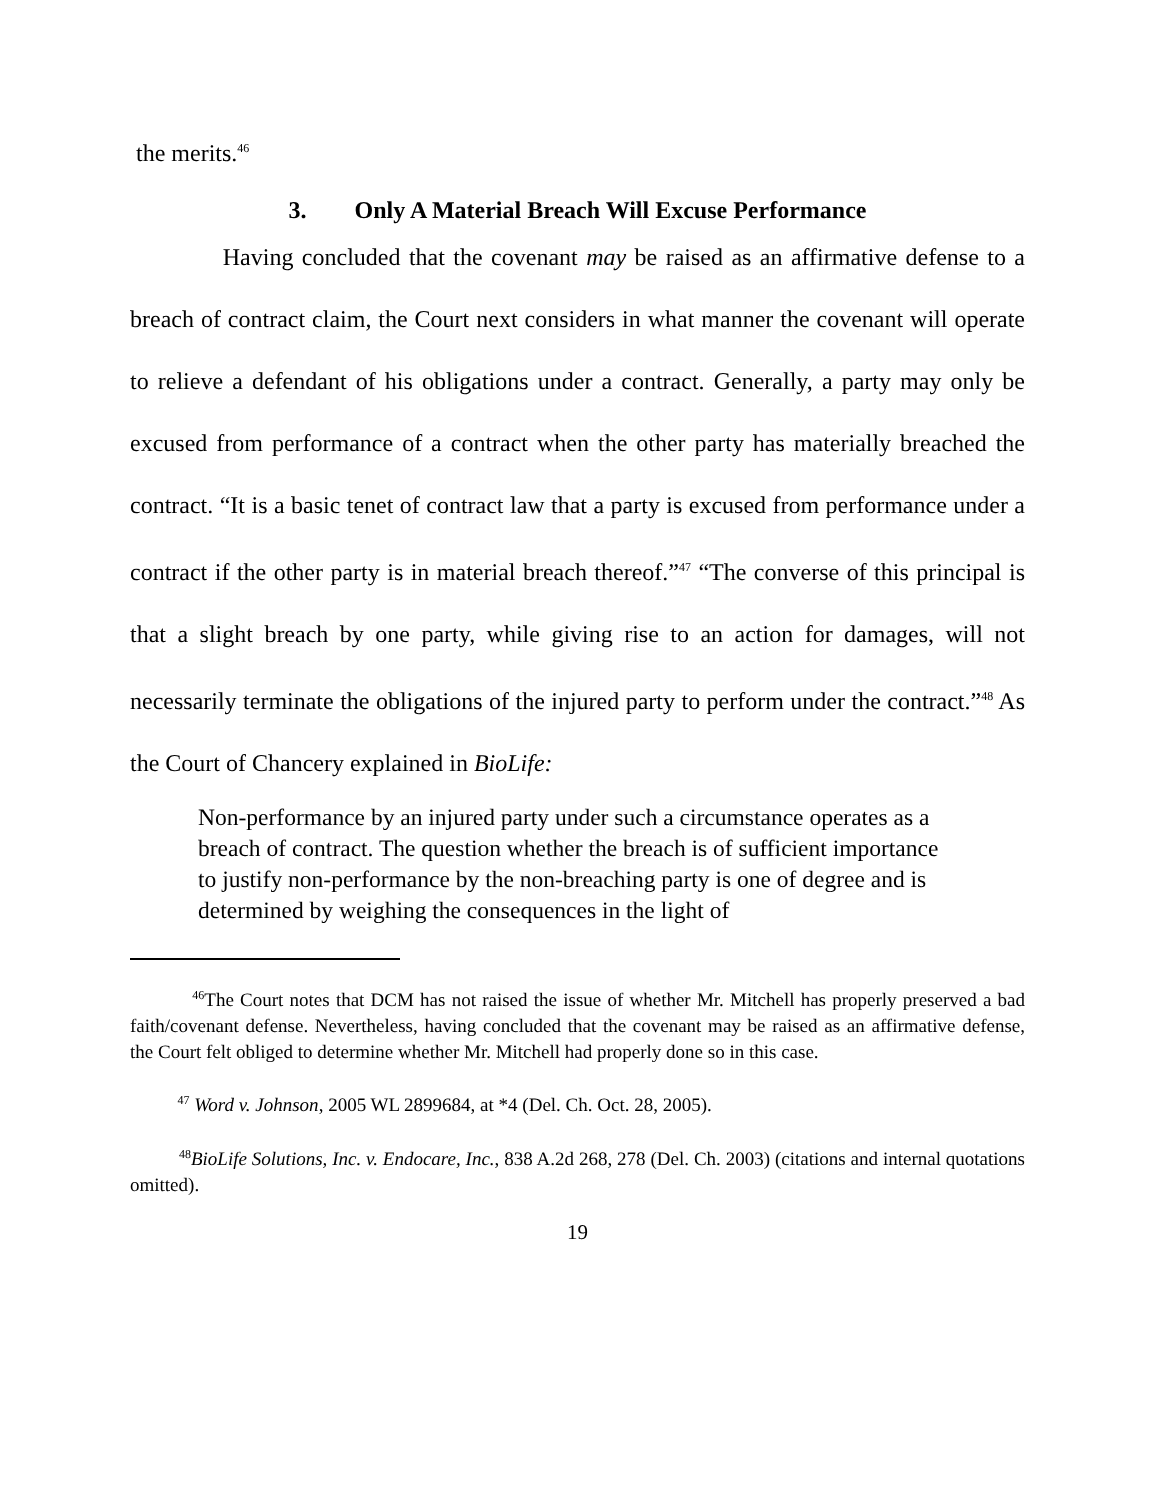the merits.<sup>46</sup>
3. Only A Material Breach Will Excuse Performance
Having concluded that the covenant may be raised as an affirmative defense to a breach of contract claim, the Court next considers in what manner the covenant will operate to relieve a defendant of his obligations under a contract. Generally, a party may only be excused from performance of a contract when the other party has materially breached the contract. “It is a basic tenet of contract law that a party is excused from performance under a contract if the other party is in material breach thereof.”<sup>47</sup> “The converse of this principal is that a slight breach by one party, while giving rise to an action for damages, will not necessarily terminate the obligations of the injured party to perform under the contract.”<sup>48</sup> As the Court of Chancery explained in BioLife:
Non-performance by an injured party under such a circumstance operates as a breach of contract. The question whether the breach is of sufficient importance to justify non-performance by the non-breaching party is one of degree and is determined by weighing the consequences in the light of
<sup>46</sup> The Court notes that DCM has not raised the issue of whether Mr. Mitchell has properly preserved a bad faith/covenant defense. Nevertheless, having concluded that the covenant may be raised as an affirmative defense, the Court felt obliged to determine whether Mr. Mitchell had properly done so in this case.
<sup>47</sup> Word v. Johnson, 2005 WL 2899684, at *4 (Del. Ch. Oct. 28, 2005).
<sup>48</sup> BioLife Solutions, Inc. v. Endocare, Inc., 838 A.2d 268, 278 (Del. Ch. 2003) (citations and internal quotations omitted).
19